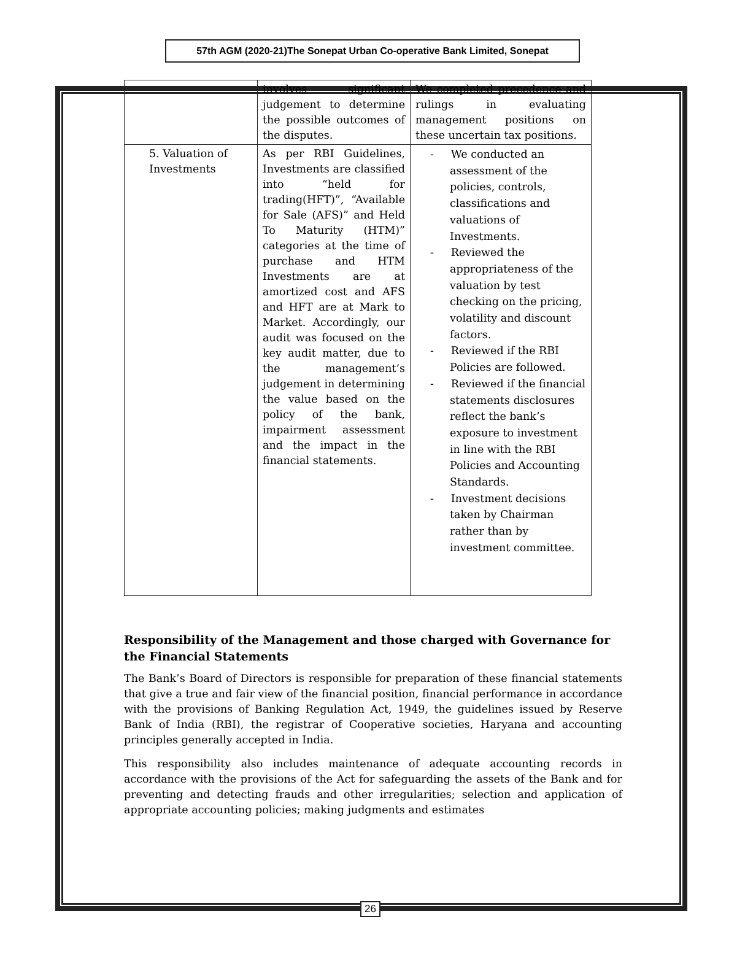57th AGM (2020-21)The Sonepat Urban Co-operative Bank Limited, Sonepat
| | involves significant judgement to determine the possible outcomes of the disputes. | We completed precedence and rulings in evaluating management positions on these uncertain tax positions. |
| 5. Valuation of Investments | As per RBI Guidelines, Investments are classified into “held for trading(HFT)”, “Available for Sale (AFS)” and Held To Maturity (HTM)” categories at the time of purchase and HTM Investments are at amortized cost and AFS and HFT are at Mark to Market. Accordingly, our audit was focused on the key audit matter, due to the management’s judgement in determining the value based on the policy of the bank, impairment assessment and the impact in the financial statements. | - We conducted an assessment of the policies, controls, classifications and valuations of Investments. - Reviewed the appropriateness of the valuation by test checking on the pricing, volatility and discount factors. - Reviewed if the RBI Policies are followed. - Reviewed if the financial statements disclosures reflect the bank’s exposure to investment in line with the RBI Policies and Accounting Standards. - Investment decisions taken by Chairman rather than by investment committee. |
Responsibility of the Management and those charged with Governance for the Financial Statements
The Bank’s Board of Directors is responsible for preparation of these financial statements that give a true and fair view of the financial position, financial performance in accordance with the provisions of Banking Regulation Act, 1949, the guidelines issued by Reserve Bank of India (RBI), the registrar of Cooperative societies, Haryana and accounting principles generally accepted in India.
This responsibility also includes maintenance of adequate accounting records in accordance with the provisions of the Act for safeguarding the assets of the Bank and for preventing and detecting frauds and other irregularities; selection and application of appropriate accounting policies; making judgments and estimates
26